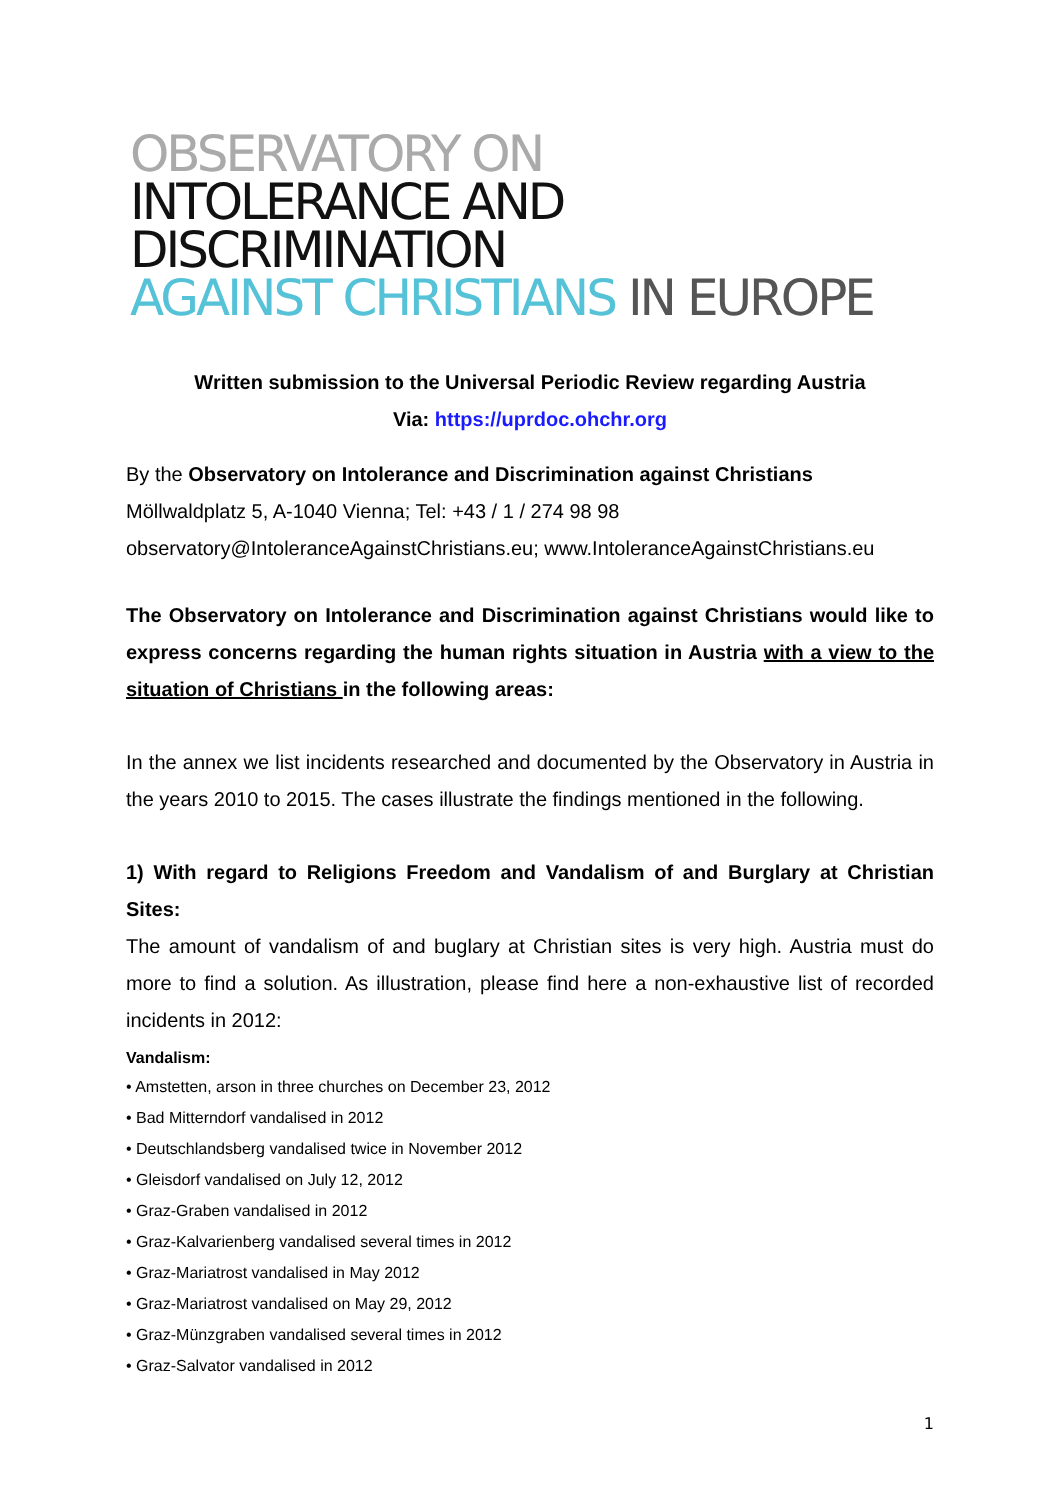OBSERVATORY ON
INTOLERANCE AND DISCRIMINATION
AGAINST CHRISTIANS IN EUROPE
Written submission to the Universal Periodic Review regarding Austria
Via: https://uprdoc.ohchr.org
By the Observatory on Intolerance and Discrimination against Christians
Möllwaldplatz 5, A-1040 Vienna; Tel: +43 / 1 / 274 98 98
observatory@IntoleranceAgainstChristians.eu; www.IntoleranceAgainstChristians.eu
The Observatory on Intolerance and Discrimination against Christians would like to express concerns regarding the human rights situation in Austria with a view to the situation of Christians in the following areas:
In the annex we list incidents researched and documented by the Observatory in Austria in the years 2010 to 2015. The cases illustrate the findings mentioned in the following.
1) With regard to Religions Freedom and Vandalism of and Burglary at Christian Sites:
The amount of vandalism of and buglary at Christian sites is very high. Austria must do more to find a solution. As illustration, please find here a non-exhaustive list of recorded incidents in 2012:
Vandalism:
• Amstetten, arson in three churches on December 23, 2012
• Bad Mitterndorf vandalised in 2012
• Deutschlandsberg vandalised twice in November 2012
• Gleisdorf vandalised on July 12, 2012
• Graz-Graben vandalised in 2012
• Graz-Kalvarienberg vandalised several times in 2012
• Graz-Mariatrost vandalised in May 2012
• Graz-Mariatrost vandalised on May 29, 2012
• Graz-Münzgraben vandalised several times in 2012
• Graz-Salvator vandalised in 2012
1